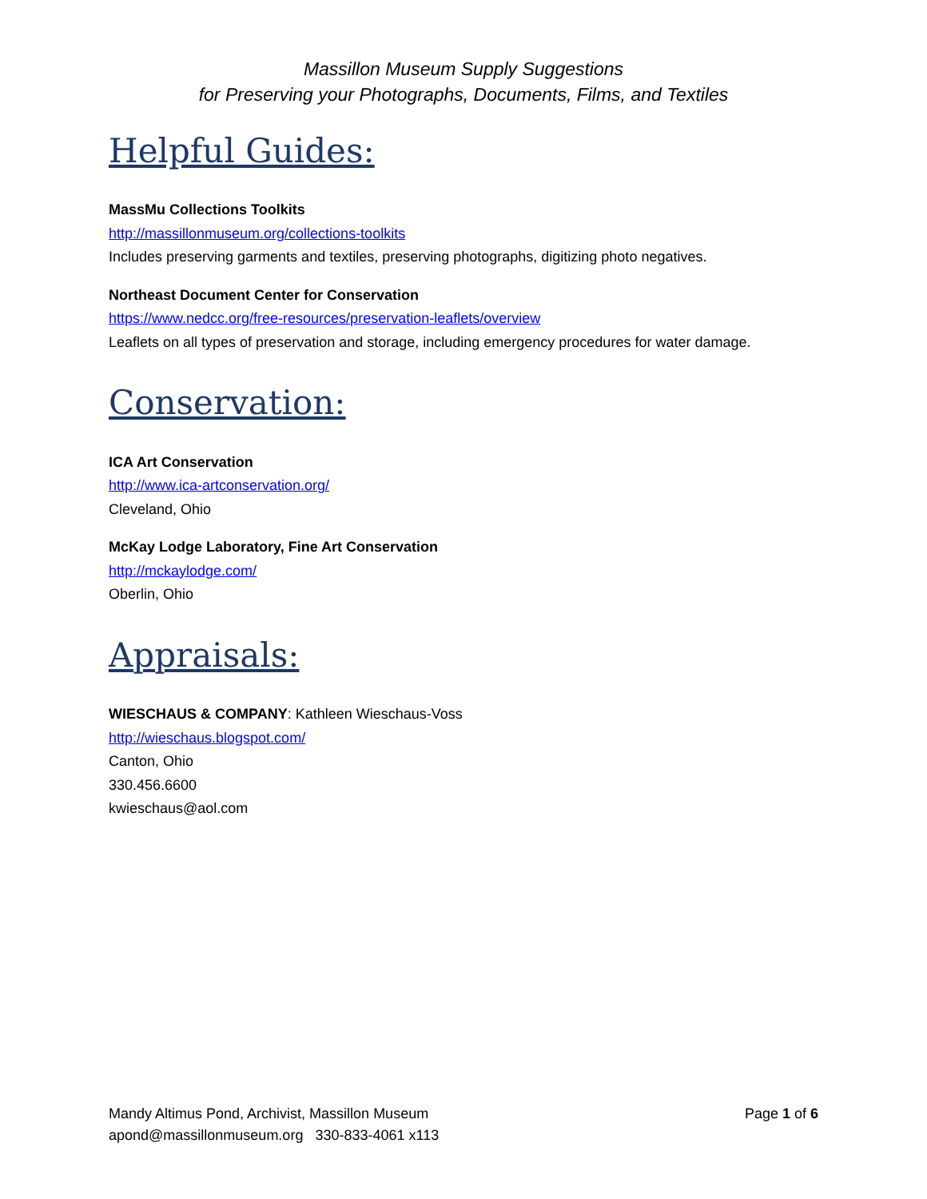Massillon Museum Supply Suggestions
for Preserving your Photographs, Documents, Films, and Textiles
Helpful Guides:
MassMu Collections Toolkits
http://massillonmuseum.org/collections-toolkits
Includes preserving garments and textiles, preserving photographs, digitizing photo negatives.
Northeast Document Center for Conservation
https://www.nedcc.org/free-resources/preservation-leaflets/overview
Leaflets on all types of preservation and storage, including emergency procedures for water damage.
Conservation:
ICA Art Conservation
http://www.ica-artconservation.org/
Cleveland, Ohio
McKay Lodge Laboratory, Fine Art Conservation
http://mckaylodge.com/
Oberlin, Ohio
Appraisals:
WIESCHAUS & COMPANY: Kathleen Wieschaus-Voss
http://wieschaus.blogspot.com/
Canton, Ohio
330.456.6600
kwieschaus@aol.com
Mandy Altimus Pond, Archivist, Massillon Museum
apond@massillonmuseum.org 330-833-4061 x113
Page 1 of 6